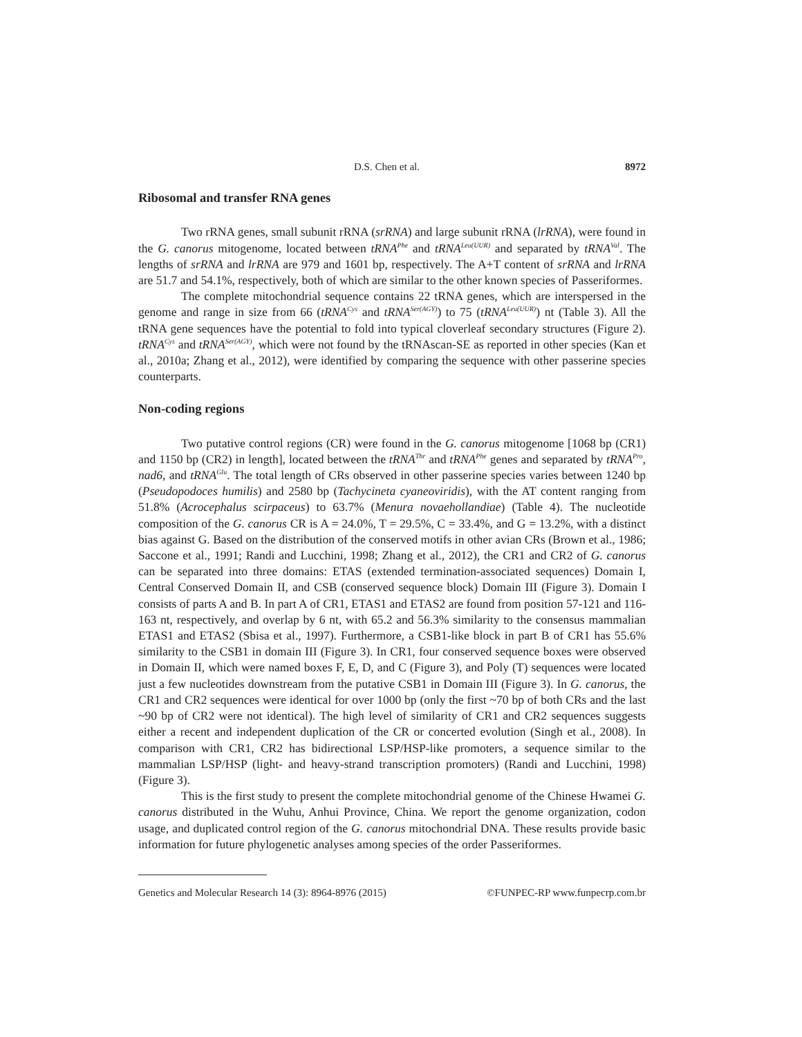D.S. Chen et al. 8972
Ribosomal and transfer RNA genes
Two rRNA genes, small subunit rRNA (srRNA) and large subunit rRNA (lrRNA), were found in the G. canorus mitogenome, located between tRNA<sup>Phe</sup> and tRNA<sup>Leu(UUR)</sup> and separated by tRNA<sup>Val</sup>. The lengths of srRNA and lrRNA are 979 and 1601 bp, respectively. The A+T content of srRNA and lrRNA are 51.7 and 54.1%, respectively, both of which are similar to the other known species of Passeriformes.
The complete mitochondrial sequence contains 22 tRNA genes, which are interspersed in the genome and range in size from 66 (tRNA<sup>Cys</sup> and tRNA<sup>Ser(AGY)</sup>) to 75 (tRNA<sup>Leu(UUR)</sup>) nt (Table 3). All the tRNA gene sequences have the potential to fold into typical cloverleaf secondary structures (Figure 2). tRNA<sup>Cys</sup> and tRNA<sup>Ser(AGY)</sup>, which were not found by the tRNAscan-SE as reported in other species (Kan et al., 2010a; Zhang et al., 2012), were identified by comparing the sequence with other passerine species counterparts.
Non-coding regions
Two putative control regions (CR) were found in the G. canorus mitogenome [1068 bp (CR1) and 1150 bp (CR2) in length], located between the tRNA<sup>Thr</sup> and tRNA<sup>Phe</sup> genes and separated by tRNA<sup>Pro</sup>, nad6, and tRNA<sup>Glu</sup>. The total length of CRs observed in other passerine species varies between 1240 bp (Pseudopodoces humilis) and 2580 bp (Tachycineta cyaneoviridis), with the AT content ranging from 51.8% (Acrocephalus scirpaceus) to 63.7% (Menura novaehollandiae) (Table 4). The nucleotide composition of the G. canorus CR is A = 24.0%, T = 29.5%, C = 33.4%, and G = 13.2%, with a distinct bias against G. Based on the distribution of the conserved motifs in other avian CRs (Brown et al., 1986; Saccone et al., 1991; Randi and Lucchini, 1998; Zhang et al., 2012), the CR1 and CR2 of G. canorus can be separated into three domains: ETAS (extended termination-associated sequences) Domain I, Central Conserved Domain II, and CSB (conserved sequence block) Domain III (Figure 3). Domain I consists of parts A and B. In part A of CR1, ETAS1 and ETAS2 are found from position 57-121 and 116-163 nt, respectively, and overlap by 6 nt, with 65.2 and 56.3% similarity to the consensus mammalian ETAS1 and ETAS2 (Sbisa et al., 1997). Furthermore, a CSB1-like block in part B of CR1 has 55.6% similarity to the CSB1 in domain III (Figure 3). In CR1, four conserved sequence boxes were observed in Domain II, which were named boxes F, E, D, and C (Figure 3), and Poly (T) sequences were located just a few nucleotides downstream from the putative CSB1 in Domain III (Figure 3). In G. canorus, the CR1 and CR2 sequences were identical for over 1000 bp (only the first ~70 bp of both CRs and the last ~90 bp of CR2 were not identical). The high level of similarity of CR1 and CR2 sequences suggests either a recent and independent duplication of the CR or concerted evolution (Singh et al., 2008). In comparison with CR1, CR2 has bidirectional LSP/HSP-like promoters, a sequence similar to the mammalian LSP/HSP (light- and heavy-strand transcription promoters) (Randi and Lucchini, 1998) (Figure 3).
This is the first study to present the complete mitochondrial genome of the Chinese Hwamei G. canorus distributed in the Wuhu, Anhui Province, China. We report the genome organization, codon usage, and duplicated control region of the G. canorus mitochondrial DNA. These results provide basic information for future phylogenetic analyses among species of the order Passeriformes.
Genetics and Molecular Research 14 (3): 8964-8976 (2015) ©FUNPEC-RP www.funpecrp.com.br